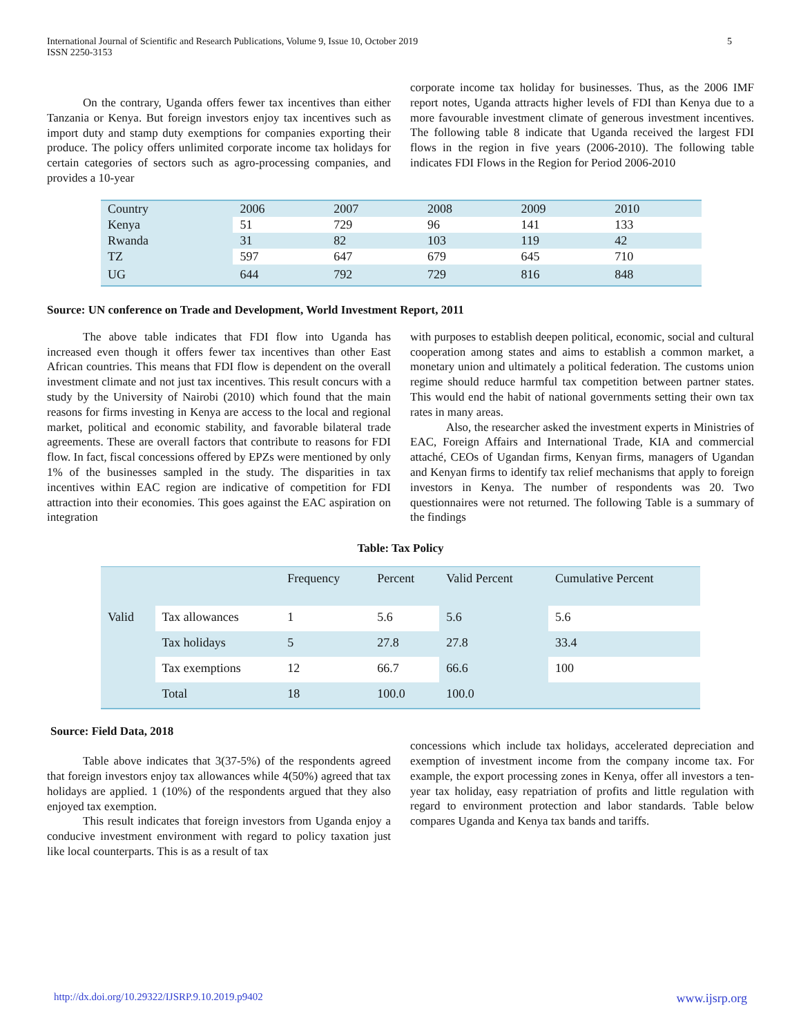International Journal of Scientific and Research Publications, Volume 9, Issue 10, October 2019
ISSN 2250-3153 5
On the contrary, Uganda offers fewer tax incentives than either Tanzania or Kenya. But foreign investors enjoy tax incentives such as import duty and stamp duty exemptions for companies exporting their produce. The policy offers unlimited corporate income tax holidays for certain categories of sectors such as agro-processing companies, and provides a 10-year
corporate income tax holiday for businesses. Thus, as the 2006 IMF report notes, Uganda attracts higher levels of FDI than Kenya due to a more favourable investment climate of generous investment incentives. The following table 8 indicate that Uganda received the largest FDI flows in the region in five years (2006-2010). The following table indicates FDI Flows in the Region for Period 2006-2010
| Country | 2006 | 2007 | 2008 | 2009 | 2010 |
| Kenya | 51 | 729 | 96 | 141 | 133 |
| Rwanda | 31 | 82 | 103 | 119 | 42 |
| TZ | 597 | 647 | 679 | 645 | 710 |
| UG | 644 | 792 | 729 | 816 | 848 |
Source: UN conference on Trade and Development, World Investment Report, 2011
The above table indicates that FDI flow into Uganda has increased even though it offers fewer tax incentives than other East African countries. This means that FDI flow is dependent on the overall investment climate and not just tax incentives. This result concurs with a study by the University of Nairobi (2010) which found that the main reasons for firms investing in Kenya are access to the local and regional market, political and economic stability, and favorable bilateral trade agreements. These are overall factors that contribute to reasons for FDI flow. In fact, fiscal concessions offered by EPZs were mentioned by only 1% of the businesses sampled in the study. The disparities in tax incentives within EAC region are indicative of competition for FDI attraction into their economies. This goes against the EAC aspiration on integration
with purposes to establish deepen political, economic, social and cultural cooperation among states and aims to establish a common market, a monetary union and ultimately a political federation. The customs union regime should reduce harmful tax competition between partner states. This would end the habit of national governments setting their own tax rates in many areas.
Also, the researcher asked the investment experts in Ministries of EAC, Foreign Affairs and International Trade, KIA and commercial attaché, CEOs of Ugandan firms, Kenyan firms, managers of Ugandan and Kenyan firms to identify tax relief mechanisms that apply to foreign investors in Kenya. The number of respondents was 20. Two questionnaires were not returned. The following Table is a summary of the findings
Table: Tax Policy
| | | Frequency | Percent | Valid Percent | Cumulative Percent |
| Valid | Tax allowances | 1 | 5.6 | 5.6 | 5.6 |
| | Tax holidays | 5 | 27.8 | 27.8 | 33.4 |
| | Tax exemptions | 12 | 66.7 | 66.6 | 100 |
| | Total | 18 | 100.0 | 100.0 | |
Source: Field Data, 2018
Table above indicates that 3(37-5%) of the respondents agreed that foreign investors enjoy tax allowances while 4(50%) agreed that tax holidays are applied. 1 (10%) of the respondents argued that they also enjoyed tax exemption.
This result indicates that foreign investors from Uganda enjoy a conducive investment environment with regard to policy taxation just like local counterparts. This is as a result of tax
concessions which include tax holidays, accelerated depreciation and exemption of investment income from the company income tax. For example, the export processing zones in Kenya, offer all investors a ten-year tax holiday, easy repatriation of profits and little regulation with regard to environment protection and labor standards. Table below compares Uganda and Kenya tax bands and tariffs.
http://dx.doi.org/10.29322/IJSRP.9.10.2019.p9402 www.ijsrp.org